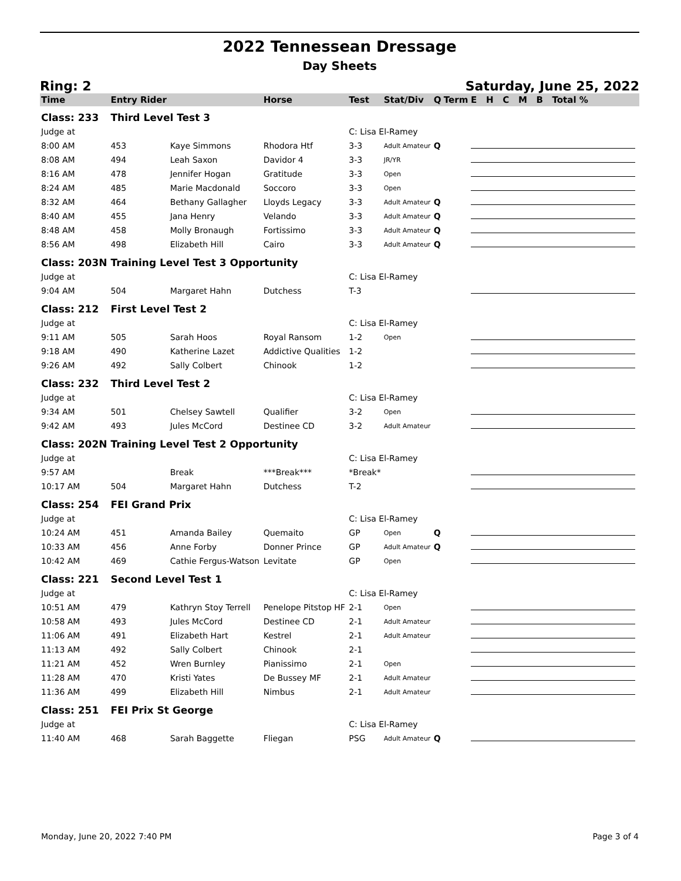2022 Tennessean Dressage
Day Sheets
Ring: 2 Saturday, June 25, 2022
| Time | Entry Rider | | Horse | Test | Stat/Div | Q | Term | E H C M B Total % |
| --- | --- | --- | --- | --- | --- | --- | --- | --- |
| Class: 233 | Third Level Test 3 | | | | | | | |
| Judge at | | | | C: Lisa El-Ramey | | | | |
| 8:00 AM | 453 | Kaye Simmons | Rhodora Htf | 3-3 | Adult Amateur | Q | | |
| 8:08 AM | 494 | Leah Saxon | Davidor 4 | 3-3 | JR/YR | | | |
| 8:16 AM | 478 | Jennifer Hogan | Gratitude | 3-3 | Open | | | |
| 8:24 AM | 485 | Marie Macdonald | Soccoro | 3-3 | Open | | | |
| 8:32 AM | 464 | Bethany Gallagher | Lloyds Legacy | 3-3 | Adult Amateur | Q | | |
| 8:40 AM | 455 | Jana Henry | Velando | 3-3 | Adult Amateur | Q | | |
| 8:48 AM | 458 | Molly Bronaugh | Fortissimo | 3-3 | Adult Amateur | Q | | |
| 8:56 AM | 498 | Elizabeth Hill | Cairo | 3-3 | Adult Amateur | Q | | |
| Class: 203N | Training Level Test 3 Opportunity | | | | | | | |
| Judge at | | | | C: Lisa El-Ramey | | | | |
| 9:04 AM | 504 | Margaret Hahn | Dutchess | T-3 | | | | |
| Class: 212 | First Level Test 2 | | | | | | | |
| Judge at | | | | C: Lisa El-Ramey | | | | |
| 9:11 AM | 505 | Sarah Hoos | Royal Ransom | 1-2 | Open | | | |
| 9:18 AM | 490 | Katherine Lazet | Addictive Qualities | 1-2 | | | | |
| 9:26 AM | 492 | Sally Colbert | Chinook | 1-2 | | | | |
| Class: 232 | Third Level Test 2 | | | | | | | |
| Judge at | | | | C: Lisa El-Ramey | | | | |
| 9:34 AM | 501 | Chelsey Sawtell | Qualifier | 3-2 | Open | | | |
| 9:42 AM | 493 | Jules McCord | Destinee CD | 3-2 | Adult Amateur | | | |
| Class: 202N | Training Level Test 2 Opportunity | | | | | | | |
| Judge at | | | | C: Lisa El-Ramey | | | | |
| 9:57 AM | | Break | ***Break*** | *Break* | | | | |
| 10:17 AM | 504 | Margaret Hahn | Dutchess | T-2 | | | | |
| Class: 254 | FEI Grand Prix | | | | | | | |
| Judge at | | | | C: Lisa El-Ramey | | | | |
| 10:24 AM | 451 | Amanda Bailey | Quemaito | GP | Open | Q | | |
| 10:33 AM | 456 | Anne Forby | Donner Prince | GP | Adult Amateur | Q | | |
| 10:42 AM | 469 | Cathie Fergus-Watson | Levitate | GP | Open | | | |
| Class: 221 | Second Level Test 1 | | | | | | | |
| Judge at | | | | C: Lisa El-Ramey | | | | |
| 10:51 AM | 479 | Kathryn Stoy Terrell | Penelope Pitstop HF | 2-1 | Open | | | |
| 10:58 AM | 493 | Jules McCord | Destinee CD | 2-1 | Adult Amateur | | | |
| 11:06 AM | 491 | Elizabeth Hart | Kestrel | 2-1 | Adult Amateur | | | |
| 11:13 AM | 492 | Sally Colbert | Chinook | 2-1 | | | | |
| 11:21 AM | 452 | Wren Burnley | Pianissimo | 2-1 | Open | | | |
| 11:28 AM | 470 | Kristi Yates | De Bussey MF | 2-1 | Adult Amateur | | | |
| 11:36 AM | 499 | Elizabeth Hill | Nimbus | 2-1 | Adult Amateur | | | |
| Class: 251 | FEI Prix St George | | | | | | | |
| Judge at | | | | C: Lisa El-Ramey | | | | |
| 11:40 AM | 468 | Sarah Baggette | Fliegan | PSG | Adult Amateur | Q | | |
Monday, June 20, 2022 7:40 PM Page 3 of 4